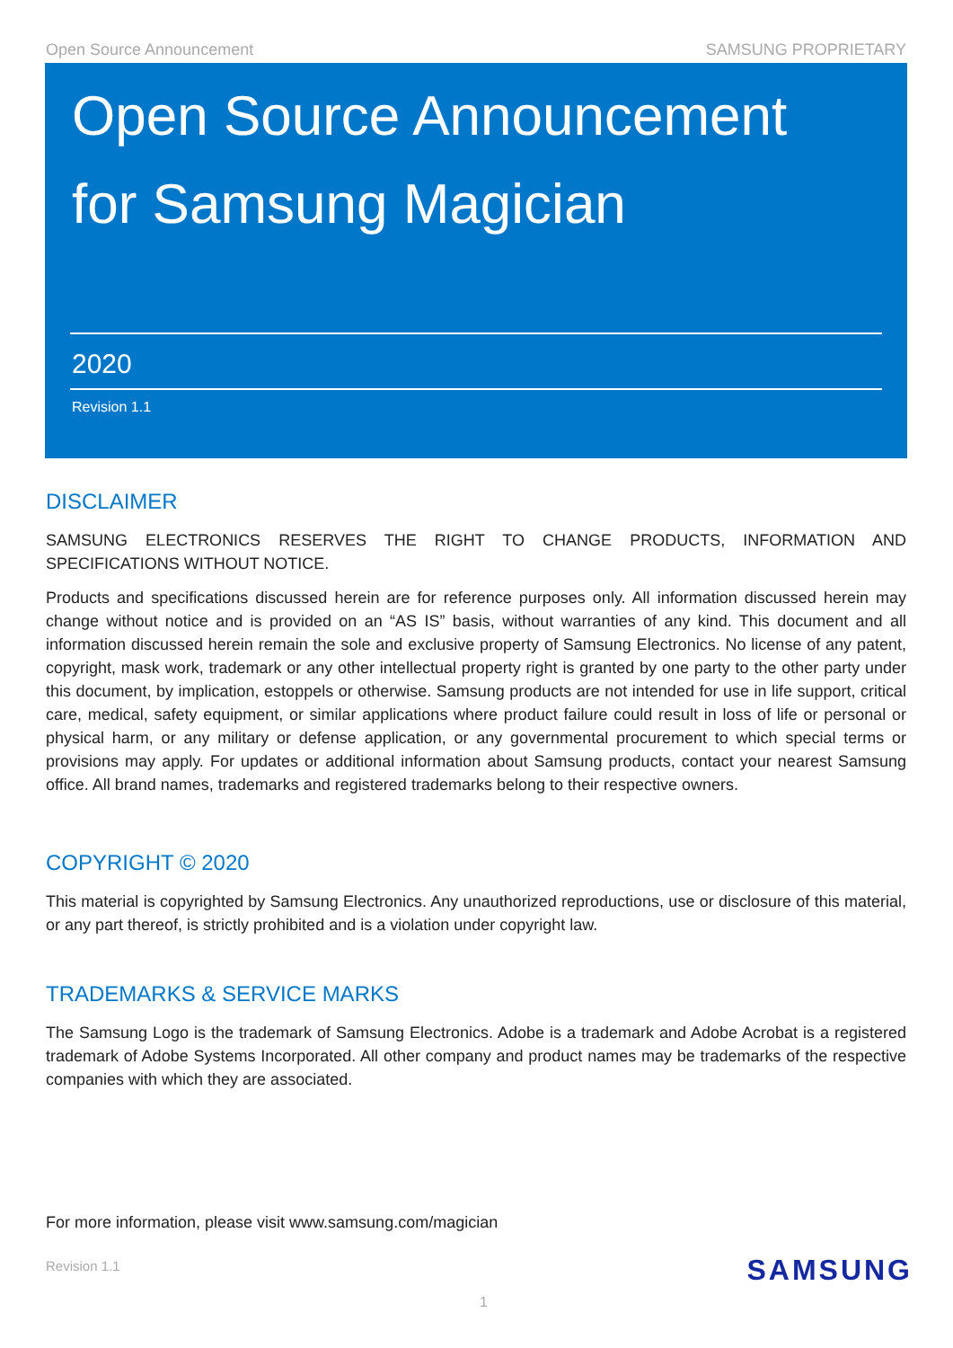Open Source Announcement SAMSUNG PROPRIETARY
Open Source Announcement
for Samsung Magician
2020
Revision 1.1
DISCLAIMER
SAMSUNG ELECTRONICS RESERVES THE RIGHT TO CHANGE PRODUCTS, INFORMATION AND SPECIFICATIONS WITHOUT NOTICE.
Products and specifications discussed herein are for reference purposes only. All information discussed herein may change without notice and is provided on an “AS IS” basis, without warranties of any kind. This document and all information discussed herein remain the sole and exclusive property of Samsung Electronics. No license of any patent, copyright, mask work, trademark or any other intellectual property right is granted by one party to the other party under this document, by implication, estoppels or otherwise. Samsung products are not intended for use in life support, critical care, medical, safety equipment, or similar applications where product failure could result in loss of life or personal or physical harm, or any military or defense application, or any governmental procurement to which special terms or provisions may apply. For updates or additional information about Samsung products, contact your nearest Samsung office. All brand names, trademarks and registered trademarks belong to their respective owners.
COPYRIGHT © 2020
This material is copyrighted by Samsung Electronics. Any unauthorized reproductions, use or disclosure of this material, or any part thereof, is strictly prohibited and is a violation under copyright law.
TRADEMARKS & SERVICE MARKS
The Samsung Logo is the trademark of Samsung Electronics. Adobe is a trademark and Adobe Acrobat is a registered trademark of Adobe Systems Incorporated. All other company and product names may be trademarks of the respective companies with which they are associated.
For more information, please visit www.samsung.com/magician
Revision 1.1 SAMSUNG
1